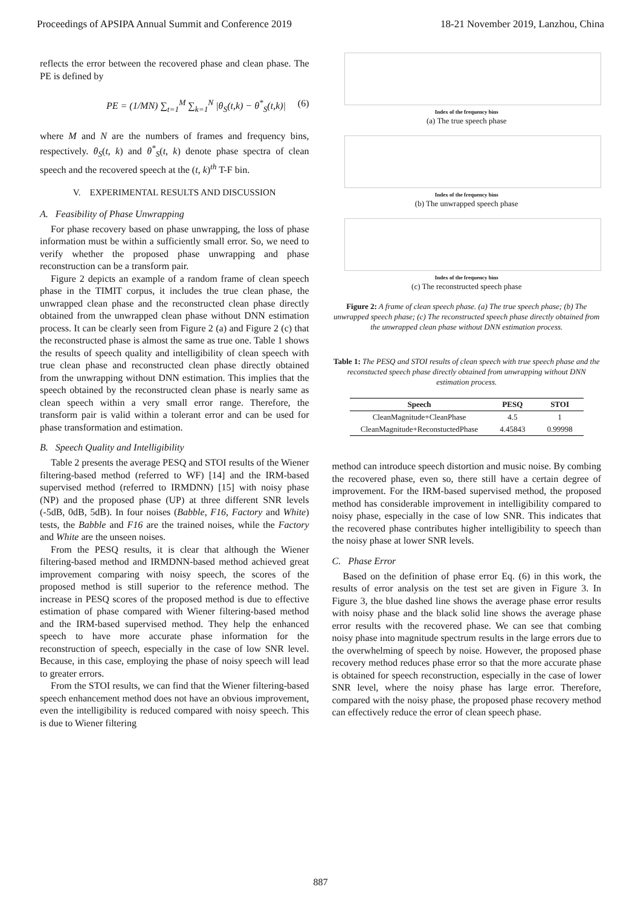Proceedings of APSIPA Annual Summit and Conference 2019 18-21 November 2019, Lanzhou, China
reflects the error between the recovered phase and clean phase. The PE is defined by
PE = (1/MN) ∑<sub>t=1</sub><sup>M</sup> ∑<sub>k=1</sub><sup>N</sup> |θ<sub>S</sub>(t,k) − θ<sup>*</sup><sub>S</sub>(t,k)| (6)
where M and N are the numbers of frames and frequency bins, respectively. θ<sub>S</sub>(t, k) and θ<sup>*</sup><sub>S</sub>(t, k) denote phase spectra of clean speech and the recovered speech at the (t, k)<sup>th</sup> T-F bin.
V. EXPERIMENTAL RESULTS AND DISCUSSION
A. Feasibility of Phase Unwrapping
For phase recovery based on phase unwrapping, the loss of phase information must be within a sufficiently small error. So, we need to verify whether the proposed phase unwrapping and phase reconstruction can be a transform pair.
Figure 2 depicts an example of a random frame of clean speech phase in the TIMIT corpus, it includes the true clean phase, the unwrapped clean phase and the reconstructed clean phase directly obtained from the unwrapped clean phase without DNN estimation process. It can be clearly seen from Figure 2 (a) and Figure 2 (c) that the reconstructed phase is almost the same as true one. Table 1 shows the results of speech quality and intelligibility of clean speech with true clean phase and reconstructed clean phase directly obtained from the unwrapping without DNN estimation. This implies that the speech obtained by the reconstructed clean phase is nearly same as clean speech within a very small error range. Therefore, the transform pair is valid within a tolerant error and can be used for phase transformation and estimation.
B. Speech Quality and Intelligibility
Table 2 presents the average PESQ and STOI results of the Wiener filtering-based method (referred to WF) [14] and the IRM-based supervised method (referred to IRMDNN) [15] with noisy phase (NP) and the proposed phase (UP) at three different SNR levels (-5dB, 0dB, 5dB). In four noises (Babble, F16, Factory and White) tests, the Babble and F16 are the trained noises, while the Factory and White are the unseen noises.
From the PESQ results, it is clear that although the Wiener filtering-based method and IRMDNN-based method achieved great improvement comparing with noisy speech, the scores of the proposed method is still superior to the reference method. The increase in PESQ scores of the proposed method is due to effective estimation of phase compared with Wiener filtering-based method and the IRM-based supervised method. They help the enhanced speech to have more accurate phase information for the reconstruction of speech, especially in the case of low SNR level. Because, in this case, employing the phase of noisy speech will lead to greater errors.
From the STOI results, we can find that the Wiener filtering-based speech enhancement method does not have an obvious improvement, even the intelligibility is reduced compared with noisy speech. This is due to Wiener filtering
Index of the frequency bins
(a) The true speech phase
Index of the frequency bins
(b) The unwrapped speech phase
Index of the frequency bins
(c) The reconstructed speech phase
Figure 2: A frame of clean speech phase. (a) The true speech phase; (b) The unwrapped speech phase; (c) The reconstructed speech phase directly obtained from the unwrapped clean phase without DNN estimation process.
Table 1: The PESQ and STOI results of clean speech with true speech phase and the reconstucted speech phase directly obtained from unwrapping without DNN estimation process.
| Speech | PESQ | STOI |
| --- | --- | --- |
| CleanMagnitude+CleanPhase | 4.5 | 1 |
| CleanMagnitude+ReconstuctedPhase | 4.45843 | 0.99998 |
method can introduce speech distortion and music noise. By combing the recovered phase, even so, there still have a certain degree of improvement. For the IRM-based supervised method, the proposed method has considerable improvement in intelligibility compared to noisy phase, especially in the case of low SNR. This indicates that the recovered phase contributes higher intelligibility to speech than the noisy phase at lower SNR levels.
C. Phase Error
Based on the definition of phase error Eq. (6) in this work, the results of error analysis on the test set are given in Figure 3. In Figure 3, the blue dashed line shows the average phase error results with noisy phase and the black solid line shows the average phase error results with the recovered phase. We can see that combing noisy phase into magnitude spectrum results in the large errors due to the overwhelming of speech by noise. However, the proposed phase recovery method reduces phase error so that the more accurate phase is obtained for speech reconstruction, especially in the case of lower SNR level, where the noisy phase has large error. Therefore, compared with the noisy phase, the proposed phase recovery method can effectively reduce the error of clean speech phase.
887